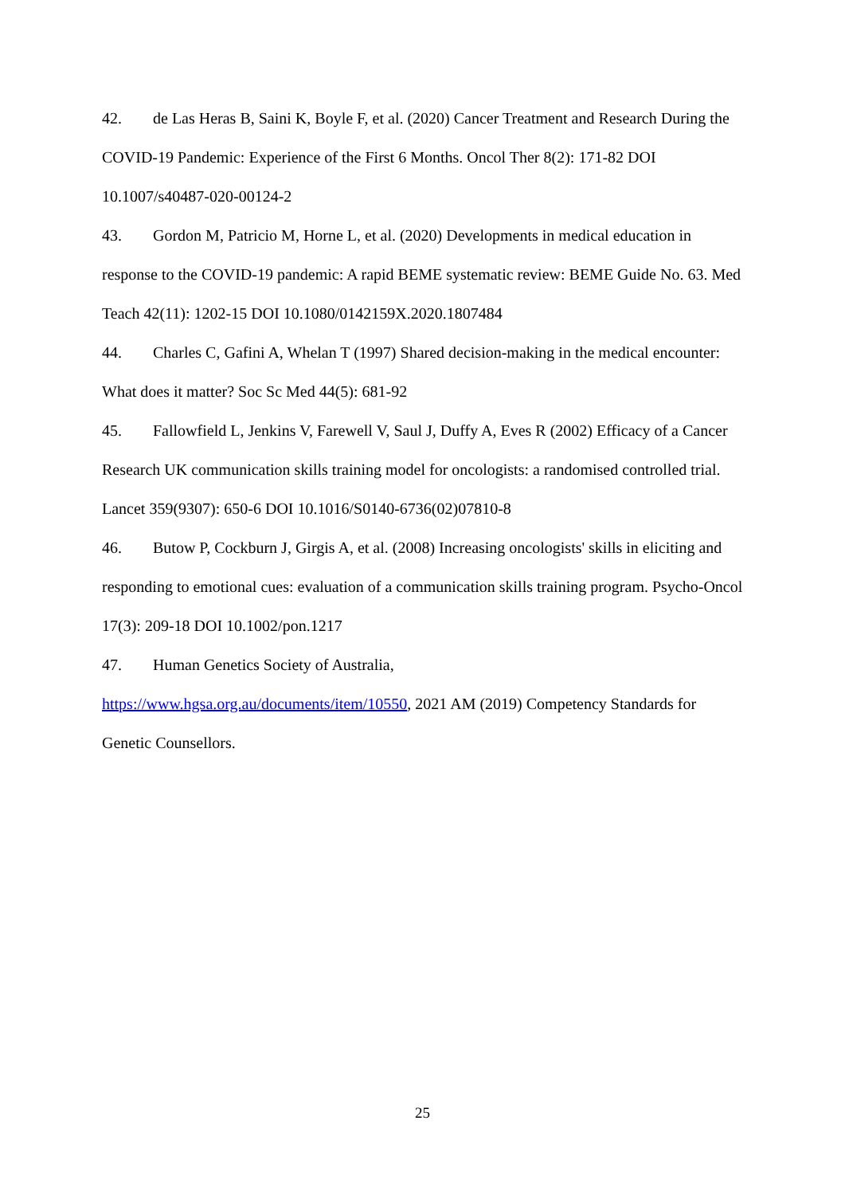42. de Las Heras B, Saini K, Boyle F, et al. (2020) Cancer Treatment and Research During the COVID-19 Pandemic: Experience of the First 6 Months. Oncol Ther 8(2): 171-82 DOI 10.1007/s40487-020-00124-2
43. Gordon M, Patricio M, Horne L, et al. (2020) Developments in medical education in response to the COVID-19 pandemic: A rapid BEME systematic review: BEME Guide No. 63. Med Teach 42(11): 1202-15 DOI 10.1080/0142159X.2020.1807484
44. Charles C, Gafini A, Whelan T (1997) Shared decision-making in the medical encounter: What does it matter? Soc Sc Med 44(5): 681-92
45. Fallowfield L, Jenkins V, Farewell V, Saul J, Duffy A, Eves R (2002) Efficacy of a Cancer Research UK communication skills training model for oncologists: a randomised controlled trial. Lancet 359(9307): 650-6 DOI 10.1016/S0140-6736(02)07810-8
46. Butow P, Cockburn J, Girgis A, et al. (2008) Increasing oncologists' skills in eliciting and responding to emotional cues: evaluation of a communication skills training program. Psycho-Oncol 17(3): 209-18 DOI 10.1002/pon.1217
47. Human Genetics Society of Australia,
https://www.hgsa.org.au/documents/item/10550, 2021 AM (2019) Competency Standards for Genetic Counsellors.
25